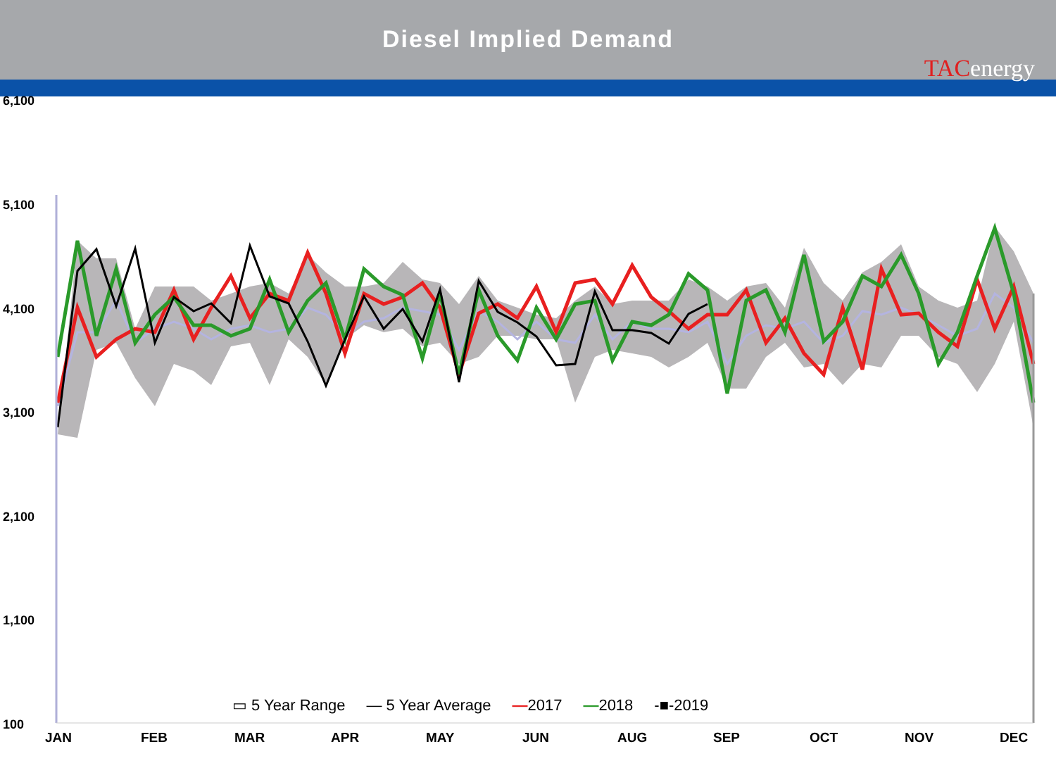Diesel Implied Demand
TACenergy
6,100
5,100
4,100
3,100
2,100
1,100
100
▭ 5 Year Range — 5 Year Average —2017 —2018 -■-2019
JAN FEB MAR APR MAY JUN AUG SEP OCT NOV DEC